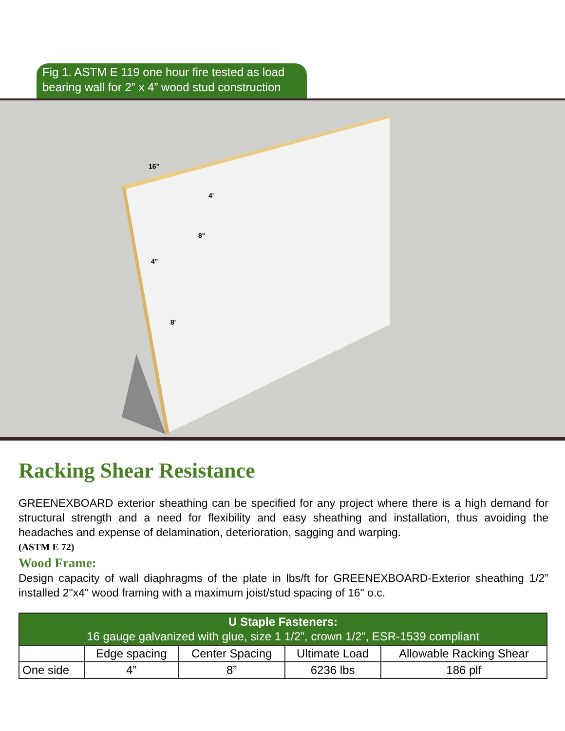Fig 1. ASTM E 119 one hour fire tested as load bearing wall for 2” x 4” wood stud construction
16"
4'
8"
4"
8'
Racking Shear Resistance
GREENEXBOARD exterior sheathing can be specified for any project where there is a high demand for structural strength and a need for flexibility and easy sheathing and installation, thus avoiding the headaches and expense of delamination, deterioration, sagging and warping.
(ASTM E 72)
Wood Frame:
Design capacity of wall diaphragms of the plate in lbs/ft for GREENEXBOARD-Exterior sheathing 1/2” installed 2"x4" wood framing with a maximum joist/stud spacing of 16" o.c.
| U Staple Fasteners: 16 gauge galvanized with glue, size 1 1/2”, crown 1/2”, ESR-1539 compliant | | | | |
| --- | --- | --- | --- | --- |
| | Edge spacing | Center Spacing | Ultimate Load | Allowable Racking Shear |
| One side | 4” | 8” | 6236 lbs | 186 plf |